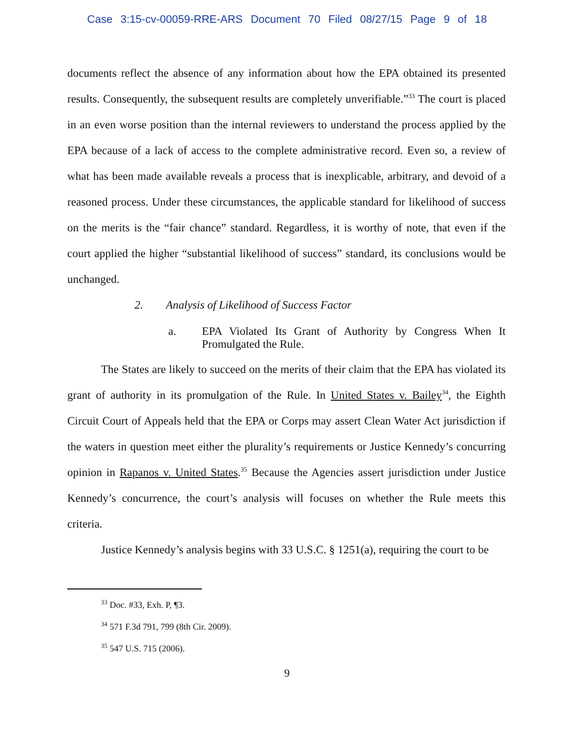Case 3:15-cv-00059-RRE-ARS Document 70 Filed 08/27/15 Page 9 of 18
documents reflect the absence of any information about how the EPA obtained its presented results. Consequently, the subsequent results are completely unverifiable.”<sup>33</sup> The court is placed in an even worse position than the internal reviewers to understand the process applied by the EPA because of a lack of access to the complete administrative record. Even so, a review of what has been made available reveals a process that is inexplicable, arbitrary, and devoid of a reasoned process. Under these circumstances, the applicable standard for likelihood of success on the merits is the “fair chance” standard. Regardless, it is worthy of note, that even if the court applied the higher “substantial likelihood of success” standard, its conclusions would be unchanged.
2. Analysis of Likelihood of Success Factor
a. EPA Violated Its Grant of Authority by Congress When It Promulgated the Rule.
The States are likely to succeed on the merits of their claim that the EPA has violated its grant of authority in its promulgation of the Rule. In United States v. Bailey<sup>34</sup>, the Eighth Circuit Court of Appeals held that the EPA or Corps may assert Clean Water Act jurisdiction if the waters in question meet either the plurality’s requirements or Justice Kennedy’s concurring opinion in Rapanos v. United States.<sup>35</sup> Because the Agencies assert jurisdiction under Justice Kennedy’s concurrence, the court’s analysis will focuses on whether the Rule meets this criteria.
Justice Kennedy’s analysis begins with 33 U.S.C. § 1251(a), requiring the court to be
<sup>33</sup> Doc. #33, Exh. P, ¶3.
<sup>34</sup> 571 F.3d 791, 799 (8th Cir. 2009).
<sup>35</sup> 547 U.S. 715 (2006).
9